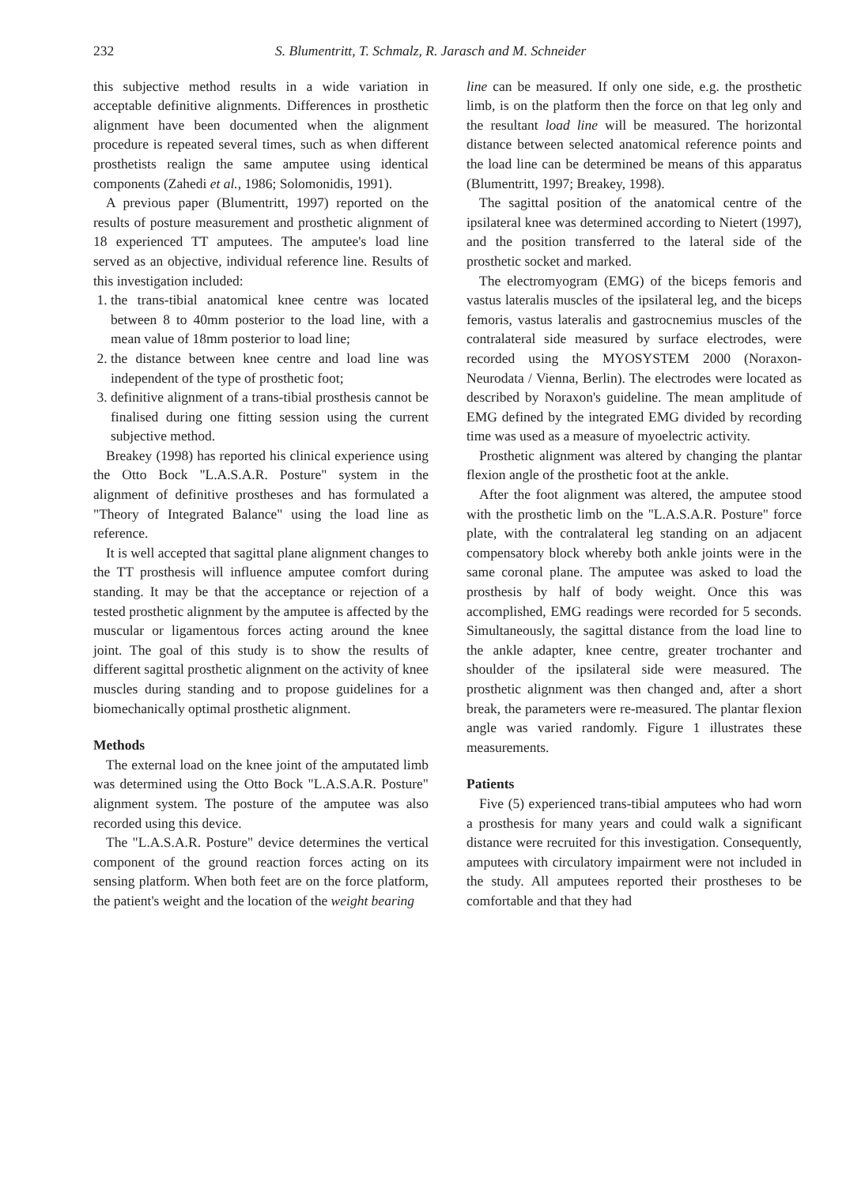232 S. Blumentritt, T. Schmalz, R. Jarasch and M. Schneider
this subjective method results in a wide variation in acceptable definitive alignments. Differences in prosthetic alignment have been documented when the alignment procedure is repeated several times, such as when different prosthetists realign the same amputee using identical components (Zahedi et al., 1986; Solomonidis, 1991).
A previous paper (Blumentritt, 1997) reported on the results of posture measurement and prosthetic alignment of 18 experienced TT amputees. The amputee's load line served as an objective, individual reference line. Results of this investigation included:
1. the trans-tibial anatomical knee centre was located between 8 to 40mm posterior to the load line, with a mean value of 18mm posterior to load line;
2. the distance between knee centre and load line was independent of the type of prosthetic foot;
3. definitive alignment of a trans-tibial prosthesis cannot be finalised during one fitting session using the current subjective method.
Breakey (1998) has reported his clinical experience using the Otto Bock "L.A.S.A.R. Posture" system in the alignment of definitive prostheses and has formulated a "Theory of Integrated Balance" using the load line as reference.
It is well accepted that sagittal plane alignment changes to the TT prosthesis will influence amputee comfort during standing. It may be that the acceptance or rejection of a tested prosthetic alignment by the amputee is affected by the muscular or ligamentous forces acting around the knee joint. The goal of this study is to show the results of different sagittal prosthetic alignment on the activity of knee muscles during standing and to propose guidelines for a biomechanically optimal prosthetic alignment.
Methods
The external load on the knee joint of the amputated limb was determined using the Otto Bock "L.A.S.A.R. Posture" alignment system. The posture of the amputee was also recorded using this device.
The "L.A.S.A.R. Posture" device determines the vertical component of the ground reaction forces acting on its sensing platform. When both feet are on the force platform, the patient's weight and the location of the weight bearing
line can be measured. If only one side, e.g. the prosthetic limb, is on the platform then the force on that leg only and the resultant load line will be measured. The horizontal distance between selected anatomical reference points and the load line can be determined be means of this apparatus (Blumentritt, 1997; Breakey, 1998).
The sagittal position of the anatomical centre of the ipsilateral knee was determined according to Nietert (1997), and the position transferred to the lateral side of the prosthetic socket and marked.
The electromyogram (EMG) of the biceps femoris and vastus lateralis muscles of the ipsilateral leg, and the biceps femoris, vastus lateralis and gastrocnemius muscles of the contralateral side measured by surface electrodes, were recorded using the MYOSYSTEM 2000 (Noraxon-Neurodata / Vienna, Berlin). The electrodes were located as described by Noraxon's guideline. The mean amplitude of EMG defined by the integrated EMG divided by recording time was used as a measure of myoelectric activity.
Prosthetic alignment was altered by changing the plantar flexion angle of the prosthetic foot at the ankle.
After the foot alignment was altered, the amputee stood with the prosthetic limb on the "L.A.S.A.R. Posture" force plate, with the contralateral leg standing on an adjacent compensatory block whereby both ankle joints were in the same coronal plane. The amputee was asked to load the prosthesis by half of body weight. Once this was accomplished, EMG readings were recorded for 5 seconds. Simultaneously, the sagittal distance from the load line to the ankle adapter, knee centre, greater trochanter and shoulder of the ipsilateral side were measured. The prosthetic alignment was then changed and, after a short break, the parameters were re-measured. The plantar flexion angle was varied randomly. Figure 1 illustrates these measurements.
Patients
Five (5) experienced trans-tibial amputees who had worn a prosthesis for many years and could walk a significant distance were recruited for this investigation. Consequently, amputees with circulatory impairment were not included in the study. All amputees reported their prostheses to be comfortable and that they had